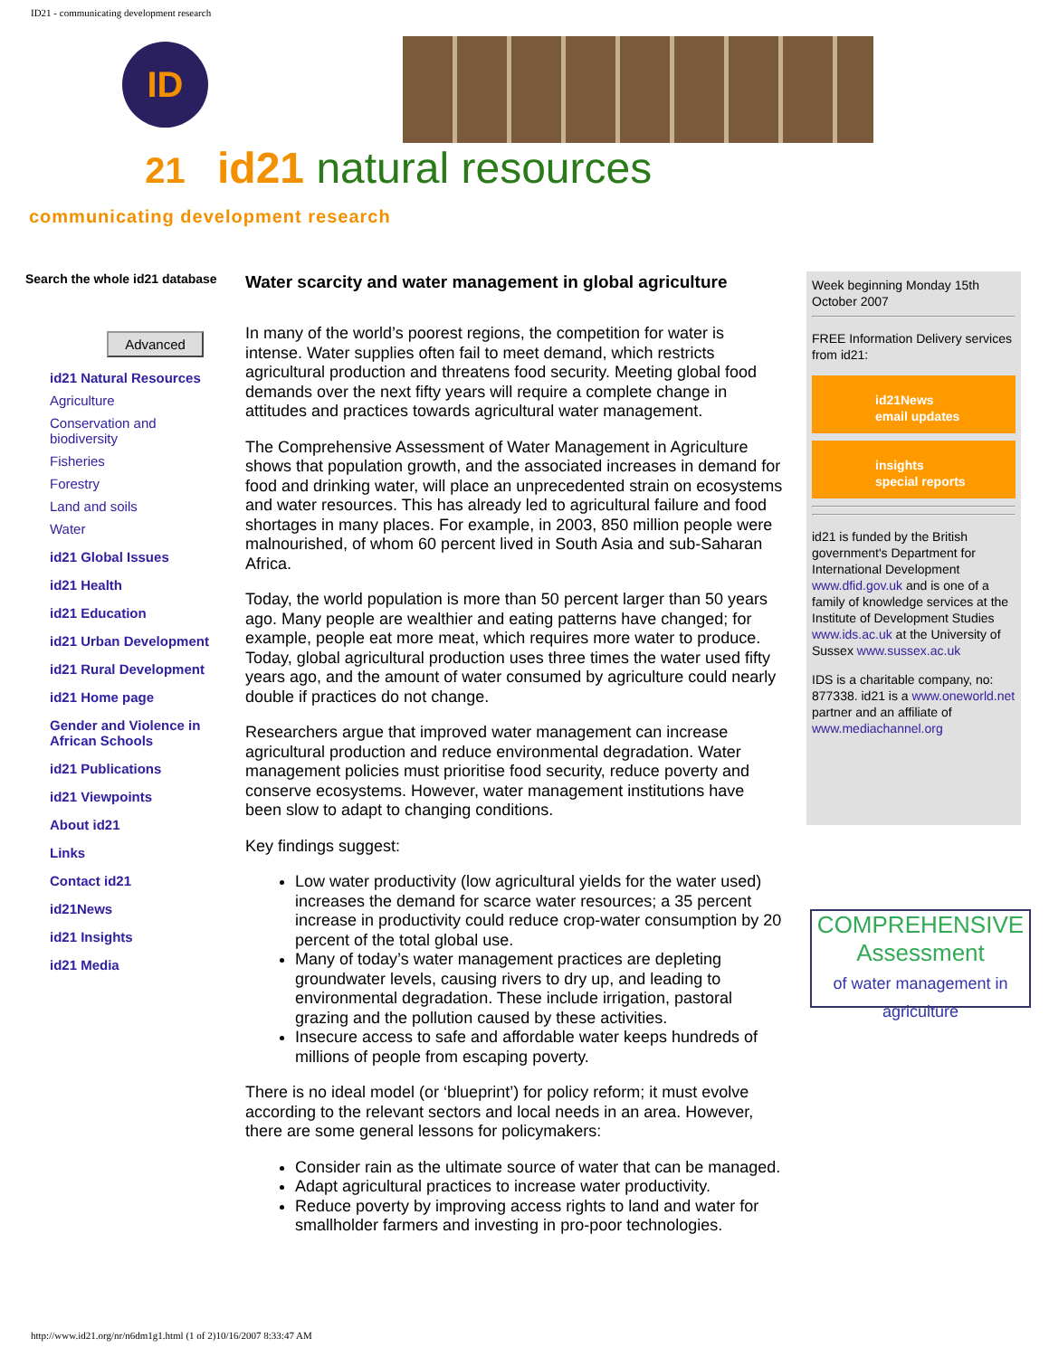ID21 - communicating development research
ID 21
id21 natural resources
communicating development research
Search the whole id21 database
Advanced
id21 Natural Resources
Agriculture
Conservation and biodiversity
Fisheries
Forestry
Land and soils
Water
id21 Global Issues
id21 Health
id21 Education
id21 Urban Development
id21 Rural Development
id21 Home page
Gender and Violence in African Schools
id21 Publications
id21 Viewpoints
About id21
Links
Contact id21
id21News
id21 Insights
id21 Media
Water scarcity and water management in global agriculture
In many of the world’s poorest regions, the competition for water is intense. Water supplies often fail to meet demand, which restricts agricultural production and threatens food security. Meeting global food demands over the next fifty years will require a complete change in attitudes and practices towards agricultural water management.
The Comprehensive Assessment of Water Management in Agriculture shows that population growth, and the associated increases in demand for food and drinking water, will place an unprecedented strain on ecosystems and water resources. This has already led to agricultural failure and food shortages in many places. For example, in 2003, 850 million people were malnourished, of whom 60 percent lived in South Asia and sub-Saharan Africa.
Today, the world population is more than 50 percent larger than 50 years ago. Many people are wealthier and eating patterns have changed; for example, people eat more meat, which requires more water to produce. Today, global agricultural production uses three times the water used fifty years ago, and the amount of water consumed by agriculture could nearly double if practices do not change.
Researchers argue that improved water management can increase agricultural production and reduce environmental degradation. Water management policies must prioritise food security, reduce poverty and conserve ecosystems. However, water management institutions have been slow to adapt to changing conditions.
Key findings suggest:
Low water productivity (low agricultural yields for the water used) increases the demand for scarce water resources; a 35 percent increase in productivity could reduce crop-water consumption by 20 percent of the total global use.
Many of today’s water management practices are depleting groundwater levels, causing rivers to dry up, and leading to environmental degradation. These include irrigation, pastoral grazing and the pollution caused by these activities.
Insecure access to safe and affordable water keeps hundreds of millions of people from escaping poverty.
There is no ideal model (or ‘blueprint’) for policy reform; it must evolve according to the relevant sectors and local needs in an area. However, there are some general lessons for policymakers:
Consider rain as the ultimate source of water that can be managed.
Adapt agricultural practices to increase water productivity.
Reduce poverty by improving access rights to land and water for smallholder farmers and investing in pro-poor technologies.
Week beginning Monday 15th October 2007
FREE Information Delivery services from id21:
id21News
email updates
insights
special reports
id21 is funded by the British government's Department for International Development www.dfid.gov.uk and is one of a family of knowledge services at the Institute of Development Studies www.ids.ac.uk at the University of Sussex www.sussex.ac.uk
IDS is a charitable company, no: 877338. id21 is a www.oneworld.net partner and an affiliate of www.mediachannel.org
COMPREHENSIVE Assessment
of water management in agriculture
http://www.id21.org/nr/n6dm1g1.html (1 of 2)10/16/2007 8:33:47 AM